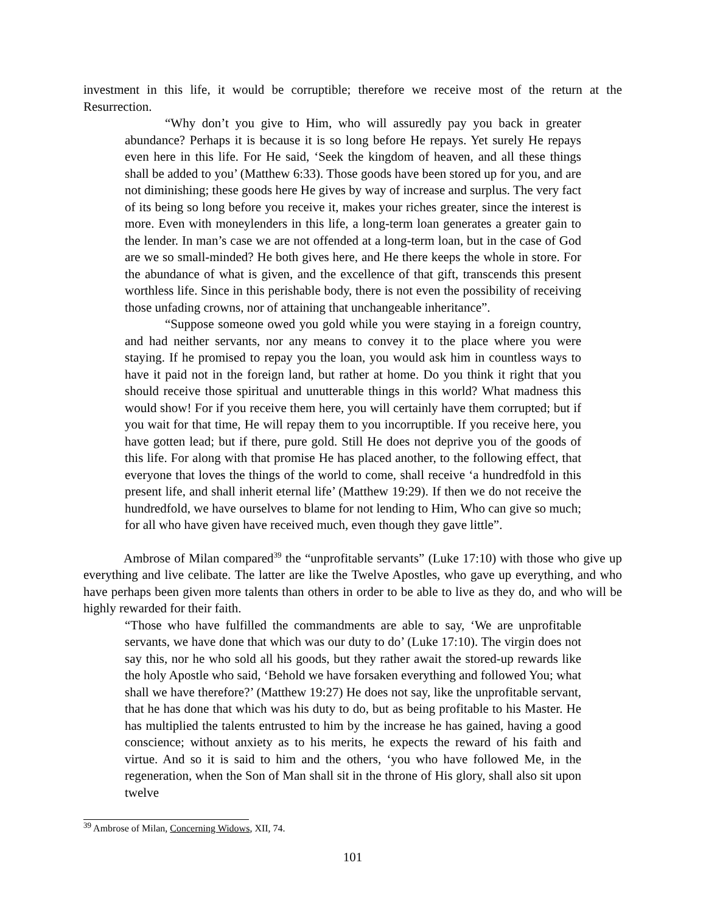investment in this life, it would be corruptible; therefore we receive most of the return at the Resurrection.
“Why don’t you give to Him, who will assuredly pay you back in greater abundance? Perhaps it is because it is so long before He repays. Yet surely He repays even here in this life. For He said, ‘Seek the kingdom of heaven, and all these things shall be added to you’ (Matthew 6:33). Those goods have been stored up for you, and are not diminishing; these goods here He gives by way of increase and surplus. The very fact of its being so long before you receive it, makes your riches greater, since the interest is more. Even with moneylenders in this life, a long-term loan generates a greater gain to the lender. In man’s case we are not offended at a long-term loan, but in the case of God are we so small-minded? He both gives here, and He there keeps the whole in store. For the abundance of what is given, and the excellence of that gift, transcends this present worthless life. Since in this perishable body, there is not even the possibility of receiving those unfading crowns, nor of attaining that unchangeable inheritance”.
“Suppose someone owed you gold while you were staying in a foreign country, and had neither servants, nor any means to convey it to the place where you were staying. If he promised to repay you the loan, you would ask him in countless ways to have it paid not in the foreign land, but rather at home. Do you think it right that you should receive those spiritual and unutterable things in this world? What madness this would show! For if you receive them here, you will certainly have them corrupted; but if you wait for that time, He will repay them to you incorruptible. If you receive here, you have gotten lead; but if there, pure gold. Still He does not deprive you of the goods of this life. For along with that promise He has placed another, to the following effect, that everyone that loves the things of the world to come, shall receive ‘a hundredfold in this present life, and shall inherit eternal life’ (Matthew 19:29). If then we do not receive the hundredfold, we have ourselves to blame for not lending to Him, Who can give so much; for all who have given have received much, even though they gave little”.
Ambrose of Milan compared<sup>39</sup> the “unprofitable servants” (Luke 17:10) with those who give up everything and live celibate. The latter are like the Twelve Apostles, who gave up everything, and who have perhaps been given more talents than others in order to be able to live as they do, and who will be highly rewarded for their faith.
“Those who have fulfilled the commandments are able to say, ‘We are unprofitable servants, we have done that which was our duty to do’ (Luke 17:10). The virgin does not say this, nor he who sold all his goods, but they rather await the stored-up rewards like the holy Apostle who said, ‘Behold we have forsaken everything and followed You; what shall we have therefore?’ (Matthew 19:27) He does not say, like the unprofitable servant, that he has done that which was his duty to do, but as being profitable to his Master. He has multiplied the talents entrusted to him by the increase he has gained, having a good conscience; without anxiety as to his merits, he expects the reward of his faith and virtue. And so it is said to him and the others, ‘you who have followed Me, in the regeneration, when the Son of Man shall sit in the throne of His glory, shall also sit upon twelve
<sup>39</sup> Ambrose of Milan, Concerning Widows, XII, 74.
101